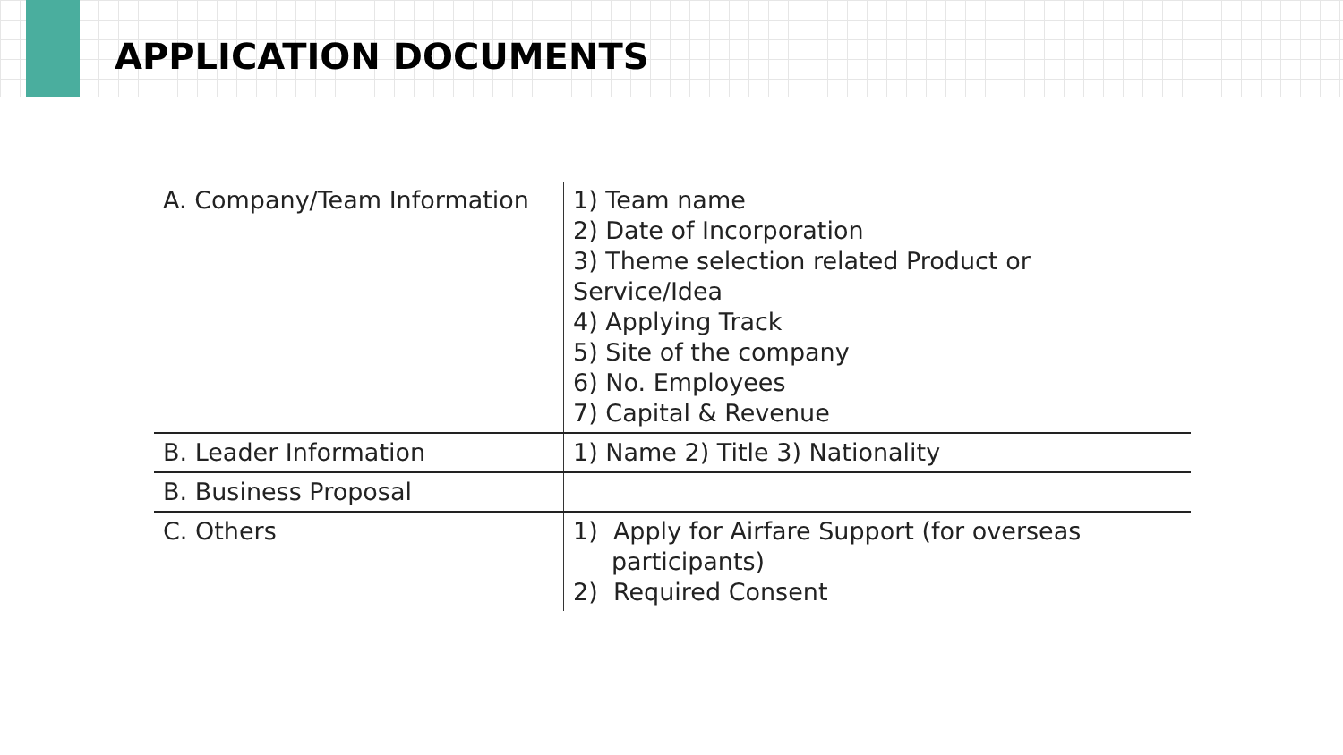APPLICATION DOCUMENTS
| A. Company/Team Information | 1) Team name 2) Date of Incorporation 3) Theme selection related Product or Service/Idea 4) Applying Track 5) Site of the company 6) No. Employees 7) Capital & Revenue |
| B. Leader Information | 1) Name 2) Title 3) Nationality |
| B. Business Proposal | |
| C. Others | 1) Apply for Airfare Support (for overseas participants) 2) Required Consent |